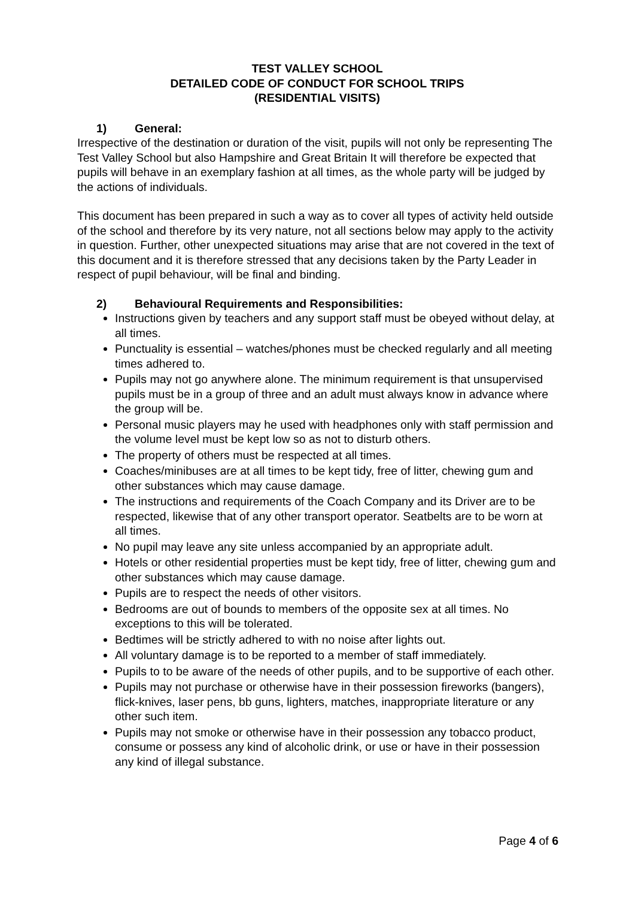TEST VALLEY SCHOOL
DETAILED CODE OF CONDUCT FOR SCHOOL TRIPS
(RESIDENTIAL VISITS)
1) General:
Irrespective of the destination or duration of the visit, pupils will not only be representing The Test Valley School but also Hampshire and Great Britain It will therefore be expected that pupils will behave in an exemplary fashion at all times, as the whole party will be judged by the actions of individuals.
This document has been prepared in such a way as to cover all types of activity held outside of the school and therefore by its very nature, not all sections below may apply to the activity in question. Further, other unexpected situations may arise that are not covered in the text of this document and it is therefore stressed that any decisions taken by the Party Leader in respect of pupil behaviour, will be final and binding.
2) Behavioural Requirements and Responsibilities:
Instructions given by teachers and any support staff must be obeyed without delay, at all times.
Punctuality is essential – watches/phones must be checked regularly and all meeting times adhered to.
Pupils may not go anywhere alone. The minimum requirement is that unsupervised pupils must be in a group of three and an adult must always know in advance where the group will be.
Personal music players may he used with headphones only with staff permission and the volume level must be kept low so as not to disturb others.
The property of others must be respected at all times.
Coaches/minibuses are at all times to be kept tidy, free of litter, chewing gum and other substances which may cause damage.
The instructions and requirements of the Coach Company and its Driver are to be respected, likewise that of any other transport operator. Seatbelts are to be worn at all times.
No pupil may leave any site unless accompanied by an appropriate adult.
Hotels or other residential properties must be kept tidy, free of litter, chewing gum and other substances which may cause damage.
Pupils are to respect the needs of other visitors.
Bedrooms are out of bounds to members of the opposite sex at all times. No exceptions to this will be tolerated.
Bedtimes will be strictly adhered to with no noise after lights out.
All voluntary damage is to be reported to a member of staff immediately.
Pupils to to be aware of the needs of other pupils, and to be supportive of each other.
Pupils may not purchase or otherwise have in their possession fireworks (bangers), flick-knives, laser pens, bb guns, lighters, matches, inappropriate literature or any other such item.
Pupils may not smoke or otherwise have in their possession any tobacco product, consume or possess any kind of alcoholic drink, or use or have in their possession any kind of illegal substance.
Page 4 of 6